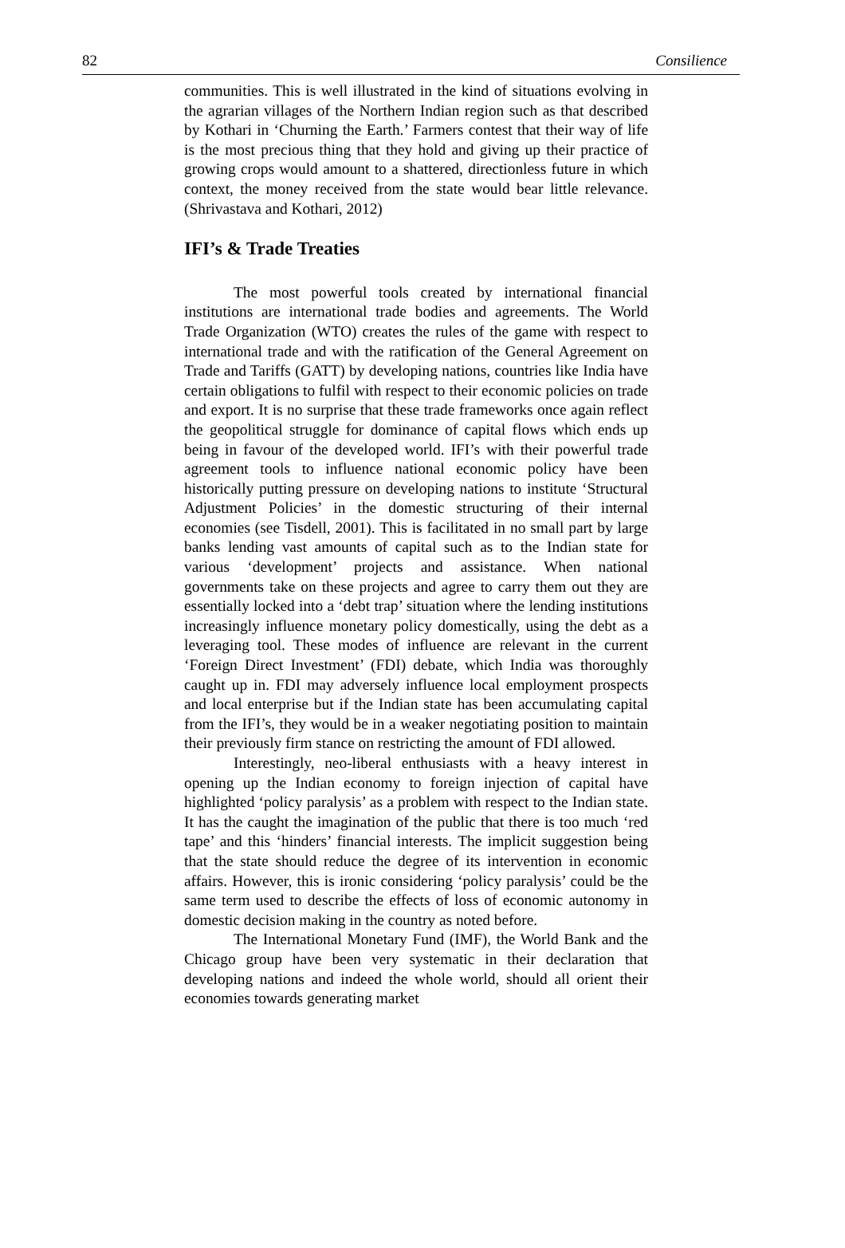82 Consilience
communities. This is well illustrated in the kind of situations evolving in the agrarian villages of the Northern Indian region such as that described by Kothari in ‘Churning the Earth.’ Farmers contest that their way of life is the most precious thing that they hold and giving up their practice of growing crops would amount to a shattered, directionless future in which context, the money received from the state would bear little relevance. (Shrivastava and Kothari, 2012)
IFI’s & Trade Treaties
The most powerful tools created by international financial institutions are international trade bodies and agreements. The World Trade Organization (WTO) creates the rules of the game with respect to international trade and with the ratification of the General Agreement on Trade and Tariffs (GATT) by developing nations, countries like India have certain obligations to fulfil with respect to their economic policies on trade and export. It is no surprise that these trade frameworks once again reflect the geopolitical struggle for dominance of capital flows which ends up being in favour of the developed world. IFI’s with their powerful trade agreement tools to influence national economic policy have been historically putting pressure on developing nations to institute ‘Structural Adjustment Policies’ in the domestic structuring of their internal economies (see Tisdell, 2001). This is facilitated in no small part by large banks lending vast amounts of capital such as to the Indian state for various ‘development’ projects and assistance. When national governments take on these projects and agree to carry them out they are essentially locked into a ‘debt trap’ situation where the lending institutions increasingly influence monetary policy domestically, using the debt as a leveraging tool. These modes of influence are relevant in the current ‘Foreign Direct Investment’ (FDI) debate, which India was thoroughly caught up in. FDI may adversely influence local employment prospects and local enterprise but if the Indian state has been accumulating capital from the IFI’s, they would be in a weaker negotiating position to maintain their previously firm stance on restricting the amount of FDI allowed.
Interestingly, neo-liberal enthusiasts with a heavy interest in opening up the Indian economy to foreign injection of capital have highlighted ‘policy paralysis’ as a problem with respect to the Indian state. It has the caught the imagination of the public that there is too much ‘red tape’ and this ‘hinders’ financial interests. The implicit suggestion being that the state should reduce the degree of its intervention in economic affairs. However, this is ironic considering ‘policy paralysis’ could be the same term used to describe the effects of loss of economic autonomy in domestic decision making in the country as noted before.
The International Monetary Fund (IMF), the World Bank and the Chicago group have been very systematic in their declaration that developing nations and indeed the whole world, should all orient their economies towards generating market